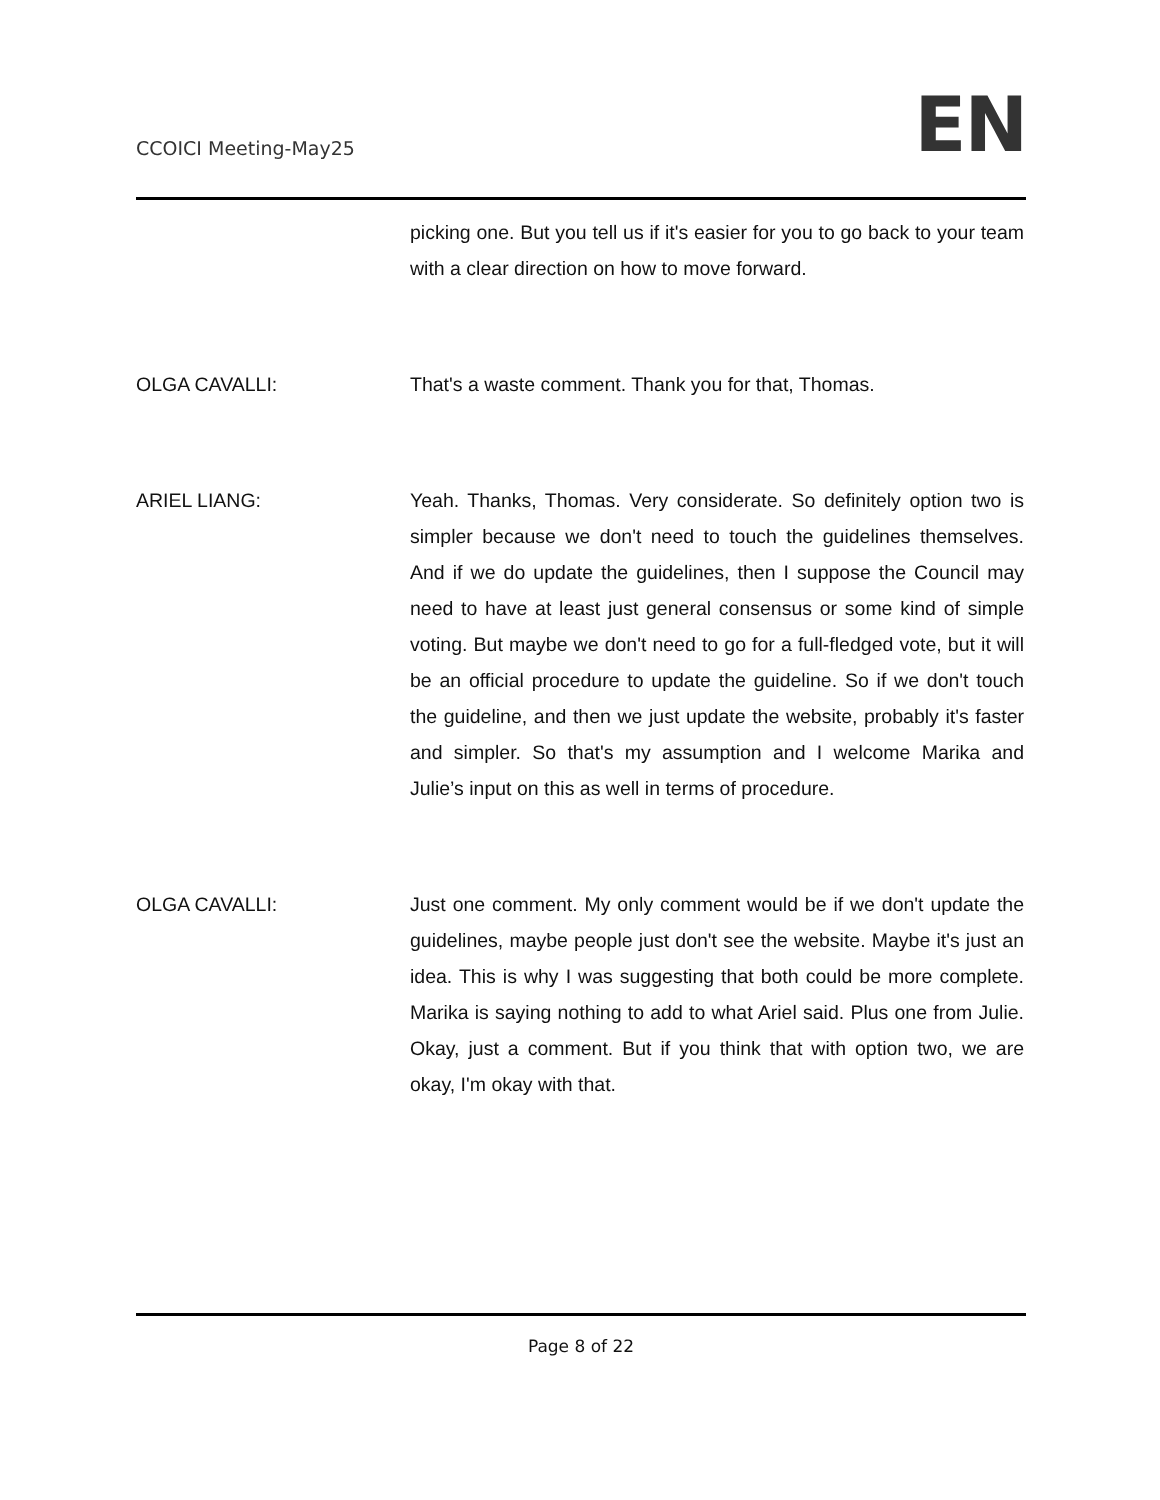CCOICI Meeting-May25
EN
picking one. But you tell us if it's easier for you to go back to your team with a clear direction on how to move forward.
OLGA CAVALLI: That's a waste comment. Thank you for that, Thomas.
ARIEL LIANG: Yeah. Thanks, Thomas. Very considerate. So definitely option two is simpler because we don't need to touch the guidelines themselves. And if we do update the guidelines, then I suppose the Council may need to have at least just general consensus or some kind of simple voting. But maybe we don't need to go for a full-fledged vote, but it will be an official procedure to update the guideline. So if we don't touch the guideline, and then we just update the website, probably it's faster and simpler. So that's my assumption and I welcome Marika and Julie’s input on this as well in terms of procedure.
OLGA CAVALLI: Just one comment. My only comment would be if we don't update the guidelines, maybe people just don't see the website. Maybe it's just an idea. This is why I was suggesting that both could be more complete. Marika is saying nothing to add to what Ariel said. Plus one from Julie. Okay, just a comment. But if you think that with option two, we are okay, I'm okay with that.
Page 8 of 22